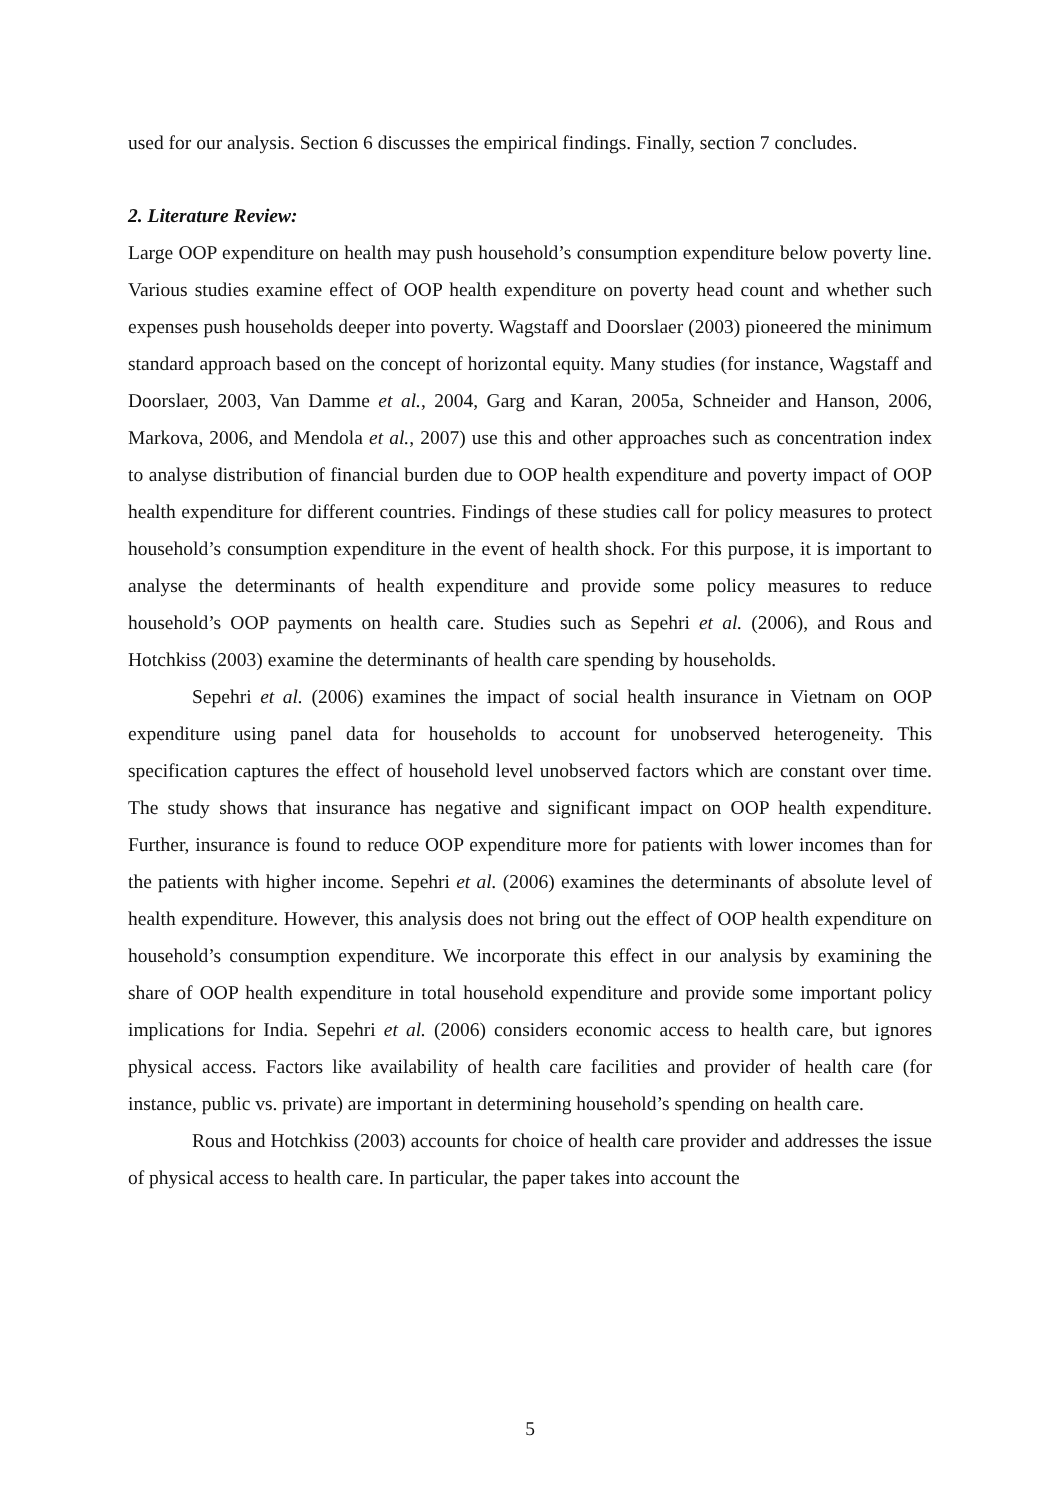used for our analysis. Section 6 discusses the empirical findings. Finally, section 7 concludes.
2. Literature Review:
Large OOP expenditure on health may push household’s consumption expenditure below poverty line. Various studies examine effect of OOP health expenditure on poverty head count and whether such expenses push households deeper into poverty. Wagstaff and Doorslaer (2003) pioneered the minimum standard approach based on the concept of horizontal equity. Many studies (for instance, Wagstaff and Doorslaer, 2003, Van Damme et al., 2004, Garg and Karan, 2005a, Schneider and Hanson, 2006, Markova, 2006, and Mendola et al., 2007) use this and other approaches such as concentration index to analyse distribution of financial burden due to OOP health expenditure and poverty impact of OOP health expenditure for different countries. Findings of these studies call for policy measures to protect household’s consumption expenditure in the event of health shock. For this purpose, it is important to analyse the determinants of health expenditure and provide some policy measures to reduce household’s OOP payments on health care. Studies such as Sepehri et al. (2006), and Rous and Hotchkiss (2003) examine the determinants of health care spending by households.
Sepehri et al. (2006) examines the impact of social health insurance in Vietnam on OOP expenditure using panel data for households to account for unobserved heterogeneity. This specification captures the effect of household level unobserved factors which are constant over time. The study shows that insurance has negative and significant impact on OOP health expenditure. Further, insurance is found to reduce OOP expenditure more for patients with lower incomes than for the patients with higher income. Sepehri et al. (2006) examines the determinants of absolute level of health expenditure. However, this analysis does not bring out the effect of OOP health expenditure on household’s consumption expenditure. We incorporate this effect in our analysis by examining the share of OOP health expenditure in total household expenditure and provide some important policy implications for India. Sepehri et al. (2006) considers economic access to health care, but ignores physical access. Factors like availability of health care facilities and provider of health care (for instance, public vs. private) are important in determining household’s spending on health care.
Rous and Hotchkiss (2003) accounts for choice of health care provider and addresses the issue of physical access to health care. In particular, the paper takes into account the
5